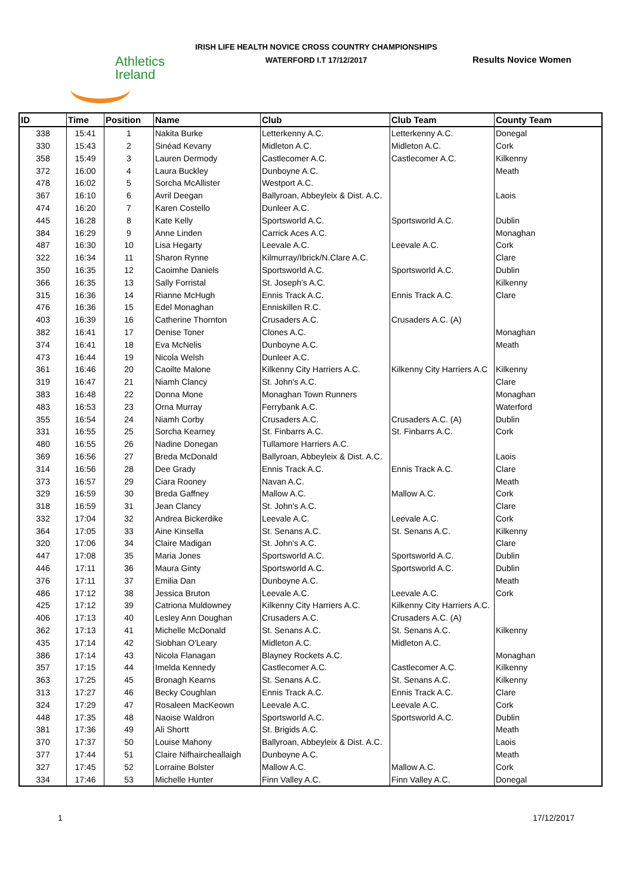Athletics
Ireland
IRISH LIFE HEALTH NOVICE CROSS COUNTRY CHAMPIONSHIPS
WATERFORD I.T 17/12/2017
Results Novice Women
| ID | Time | Position | Name | Club | Club Team | County Team |
| --- | --- | --- | --- | --- | --- | --- |
| 338 | 15:41 | 1 | Nakita Burke | Letterkenny A.C. | Letterkenny A.C. | Donegal |
| 330 | 15:43 | 2 | Sinéad Kevany | Midleton A.C. | Midleton A.C. | Cork |
| 358 | 15:49 | 3 | Lauren Dermody | Castlecomer A.C. | Castlecomer A.C. | Kilkenny |
| 372 | 16:00 | 4 | Laura Buckley | Dunboyne A.C. | | Meath |
| 478 | 16:02 | 5 | Sorcha McAllister | Westport A.C. | | |
| 367 | 16:10 | 6 | Avril Deegan | Ballyroan, Abbeyleix & Dist. A.C. | | Laois |
| 474 | 16:20 | 7 | Karen Costello | Dunleer A.C. | | |
| 445 | 16:28 | 8 | Kate Kelly | Sportsworld A.C. | Sportsworld A.C. | Dublin |
| 384 | 16:29 | 9 | Anne Linden | Carrick Aces A.C. | | Monaghan |
| 487 | 16:30 | 10 | Lisa Hegarty | Leevale A.C. | Leevale A.C. | Cork |
| 322 | 16:34 | 11 | Sharon Rynne | Kilmurray/Ibrick/N.Clare A.C. | | Clare |
| 350 | 16:35 | 12 | Caoimhe Daniels | Sportsworld A.C. | Sportsworld A.C. | Dublin |
| 366 | 16:35 | 13 | Sally Forristal | St. Joseph's A.C. | | Kilkenny |
| 315 | 16:36 | 14 | Rianne McHugh | Ennis Track A.C. | Ennis Track A.C. | Clare |
| 476 | 16:36 | 15 | Edel Monaghan | Enniskillen R.C. | | |
| 403 | 16:39 | 16 | Catherine Thornton | Crusaders A.C. | Crusaders A.C. (A) | |
| 382 | 16:41 | 17 | Denise Toner | Clones A.C. | | Monaghan |
| 374 | 16:41 | 18 | Eva McNelis | Dunboyne A.C. | | Meath |
| 473 | 16:44 | 19 | Nicola Welsh | Dunleer A.C. | | |
| 361 | 16:46 | 20 | Caoilte Malone | Kilkenny City Harriers A.C. | Kilkenny City Harriers A.C | Kilkenny |
| 319 | 16:47 | 21 | Niamh Clancy | St. John's A.C. | | Clare |
| 383 | 16:48 | 22 | Donna Mone | Monaghan Town Runners | | Monaghan |
| 483 | 16:53 | 23 | Orna Murray | Ferrybank A.C. | | Waterford |
| 355 | 16:54 | 24 | Niamh Corby | Crusaders A.C. | Crusaders A.C. (A) | Dublin |
| 331 | 16:55 | 25 | Sorcha Kearney | St. Finbarrs A.C. | St. Finbarrs A.C. | Cork |
| 480 | 16:55 | 26 | Nadine Donegan | Tullamore Harriers A.C. | | |
| 369 | 16:56 | 27 | Breda McDonald | Ballyroan, Abbeyleix & Dist. A.C. | | Laois |
| 314 | 16:56 | 28 | Dee Grady | Ennis Track A.C. | Ennis Track A.C. | Clare |
| 373 | 16:57 | 29 | Ciara Rooney | Navan A.C. | | Meath |
| 329 | 16:59 | 30 | Breda Gaffney | Mallow A.C. | Mallow A.C. | Cork |
| 318 | 16:59 | 31 | Jean Clancy | St. John's A.C. | | Clare |
| 332 | 17:04 | 32 | Andrea Bickerdike | Leevale A.C. | Leevale A.C. | Cork |
| 364 | 17:05 | 33 | Aine Kinsella | St. Senans A.C. | St. Senans A.C. | Kilkenny |
| 320 | 17:06 | 34 | Claire Madigan | St. John's A.C. | | Clare |
| 447 | 17:08 | 35 | Maria Jones | Sportsworld A.C. | Sportsworld A.C. | Dublin |
| 446 | 17:11 | 36 | Maura Ginty | Sportsworld A.C. | Sportsworld A.C. | Dublin |
| 376 | 17:11 | 37 | Emilia Dan | Dunboyne A.C. | | Meath |
| 486 | 17:12 | 38 | Jessica Bruton | Leevale A.C. | Leevale A.C. | Cork |
| 425 | 17:12 | 39 | Catriona Muldowney | Kilkenny City Harriers A.C. | Kilkenny City Harriers A.C. | |
| 406 | 17:13 | 40 | Lesley Ann Doughan | Crusaders A.C. | Crusaders A.C. (A) | |
| 362 | 17:13 | 41 | Michelle McDonald | St. Senans A.C. | St. Senans A.C. | Kilkenny |
| 435 | 17:14 | 42 | Siobhan O'Leary | Midleton A.C. | Midleton A.C. | |
| 386 | 17:14 | 43 | Nicola Flanagan | Blayney Rockets A.C. | | Monaghan |
| 357 | 17:15 | 44 | Imelda Kennedy | Castlecomer A.C. | Castlecomer A.C. | Kilkenny |
| 363 | 17:25 | 45 | Bronagh Kearns | St. Senans A.C. | St. Senans A.C. | Kilkenny |
| 313 | 17:27 | 46 | Becky Coughlan | Ennis Track A.C. | Ennis Track A.C. | Clare |
| 324 | 17:29 | 47 | Rosaleen MacKeown | Leevale A.C. | Leevale A.C. | Cork |
| 448 | 17:35 | 48 | Naoise Waldron | Sportsworld A.C. | Sportsworld A.C. | Dublin |
| 381 | 17:36 | 49 | Ali Shortt | St. Brigids A.C. | | Meath |
| 370 | 17:37 | 50 | Louise Mahony | Ballyroan, Abbeyleix & Dist. A.C. | | Laois |
| 377 | 17:44 | 51 | Claire Nifhaircheallaigh | Dunboyne A.C. | | Meath |
| 327 | 17:45 | 52 | Lorraine Bolster | Mallow A.C. | Mallow A.C. | Cork |
| 334 | 17:46 | 53 | Michelle Hunter | Finn Valley A.C. | Finn Valley A.C. | Donegal |
1 17/12/2017